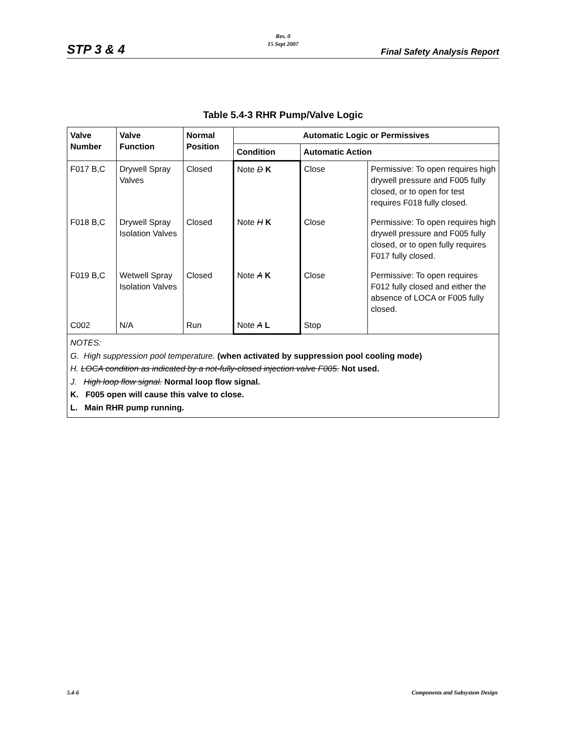Rev. 0
15 Sept 2007
STP 3 & 4 Final Safety Analysis Report
Table 5.4-3 RHR Pump/Valve Logic
| Valve Number | Valve Function | Normal Position | Automatic Logic or Permissives | | |
| --- | --- | --- | --- | --- | --- |
| | | | Condition | Automatic Action | |
| F017 B,C | Drywell Spray Valves | Closed | Note D K | Close | Permissive: To open requires high drywell pressure and F005 fully closed, or to open for test requires F018 fully closed. |
| F018 B,C | Drywell Spray Isolation Valves | Closed | Note H K | Close | Permissive: To open requires high drywell pressure and F005 fully closed, or to open fully requires F017 fully closed. |
| F019 B,C | Wetwell Spray Isolation Valves | Closed | Note A K | Close | Permissive: To open requires F012 fully closed and either the absence of LOCA or F005 fully closed. |
| C002 | N/A | Run | Note A L | Stop | |
| NOTES: G. High suppression pool temperature. (when activated by suppression pool cooling mode) H. LOCA condition as indicated by a not-fully-closed injection valve F005. Not used. J. High loop flow signal. Normal loop flow signal. K. F005 open will cause this valve to close. L. Main RHR pump running. | | | | | |
5.4-6
Components and Subsystem Design